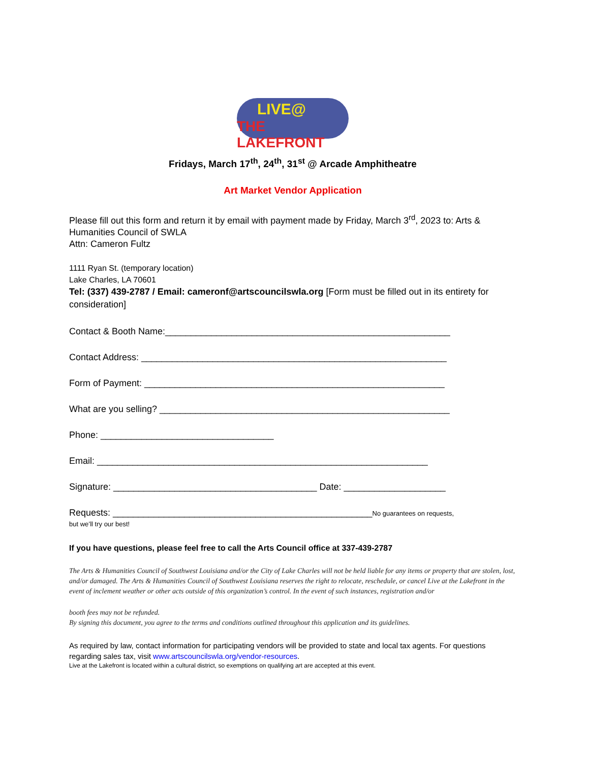LIVE@
THE LAKEFRONT
Fridays, March 17<sup>th</sup>, 24<sup>th</sup>, 31<sup>st</sup> @ Arcade Amphitheatre
Art Market Vendor Application
Please fill out this form and return it by email with payment made by Friday, March 3<sup>rd</sup>, 2023 to: Arts & Humanities Council of SWLA
Attn: Cameron Fultz
1111 Ryan St. (temporary location)
Lake Charles, LA 70601
Tel: (337) 439-2787 / Email: cameronf@artscouncilswla.org [Form must be filled out in its entirety for consideration]
Contact & Booth Name:________________________________________________________
Contact Address: ____________________________________________________________
Form of Payment: ___________________________________________________________
What are you selling? _________________________________________________________
Phone: __________________________________
Email: _________________________________________________________________
Signature: ________________________________________ Date: ____________________
Requests: ___________________________________________________No guarantees on requests,
but we’ll try our best!
If you have questions, please feel free to call the Arts Council office at 337-439-2787
The Arts & Humanities Council of Southwest Louisiana and/or the City of Lake Charles will not be held liable for any items or property that are stolen, lost, and/or damaged. The Arts & Humanities Council of Southwest Louisiana reserves the right to relocate, reschedule, or cancel Live at the Lakefront in the event of inclement weather or other acts outside of this organization’s control. In the event of such instances, registration and/or
booth fees may not be refunded.
By signing this document, you agree to the terms and conditions outlined throughout this application and its guidelines.
As required by law, contact information for participating vendors will be provided to state and local tax agents. For questions regarding sales tax, visit www.artscouncilswla.org/vendor-resources.
Live at the Lakefront is located within a cultural district, so exemptions on qualifying art are accepted at this event.